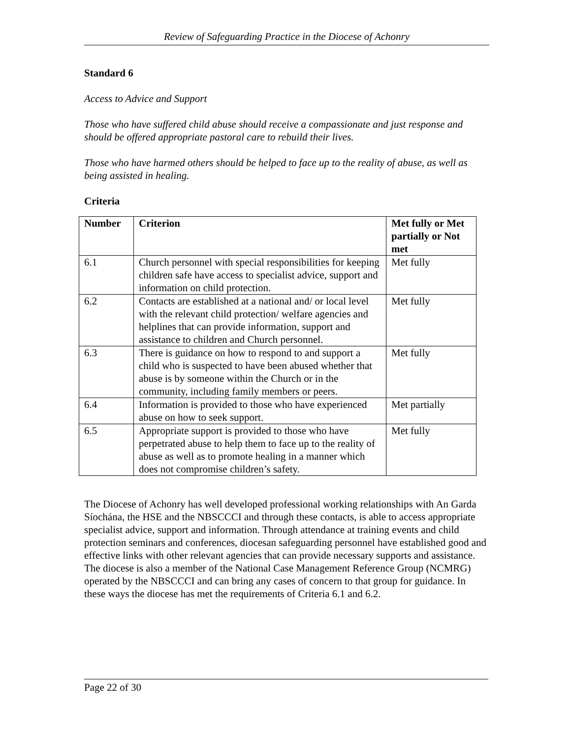Review of Safeguarding Practice in the Diocese of Achonry
Standard 6
Access to Advice and Support
Those who have suffered child abuse should receive a compassionate and just response and should be offered appropriate pastoral care to rebuild their lives.
Those who have harmed others should be helped to face up to the reality of abuse, as well as being assisted in healing.
Criteria
| Number | Criterion | Met fully or Met partially or Not met |
| --- | --- | --- |
| 6.1 | Church personnel with special responsibilities for keeping children safe have access to specialist advice, support and information on child protection. | Met fully |
| 6.2 | Contacts are established at a national and/ or local level with the relevant child protection/ welfare agencies and helplines that can provide information, support and assistance to children and Church personnel. | Met fully |
| 6.3 | There is guidance on how to respond to and support a child who is suspected to have been abused whether that abuse is by someone within the Church or in the community, including family members or peers. | Met fully |
| 6.4 | Information is provided to those who have experienced abuse on how to seek support. | Met partially |
| 6.5 | Appropriate support is provided to those who have perpetrated abuse to help them to face up to the reality of abuse as well as to promote healing in a manner which does not compromise children’s safety. | Met fully |
The Diocese of Achonry has well developed professional working relationships with An Garda Síochána, the HSE and the NBSCCCI and through these contacts, is able to access appropriate specialist advice, support and information. Through attendance at training events and child protection seminars and conferences, diocesan safeguarding personnel have established good and effective links with other relevant agencies that can provide necessary supports and assistance. The diocese is also a member of the National Case Management Reference Group (NCMRG) operated by the NBSCCCI and can bring any cases of concern to that group for guidance. In these ways the diocese has met the requirements of Criteria 6.1 and 6.2.
Page 22 of 30